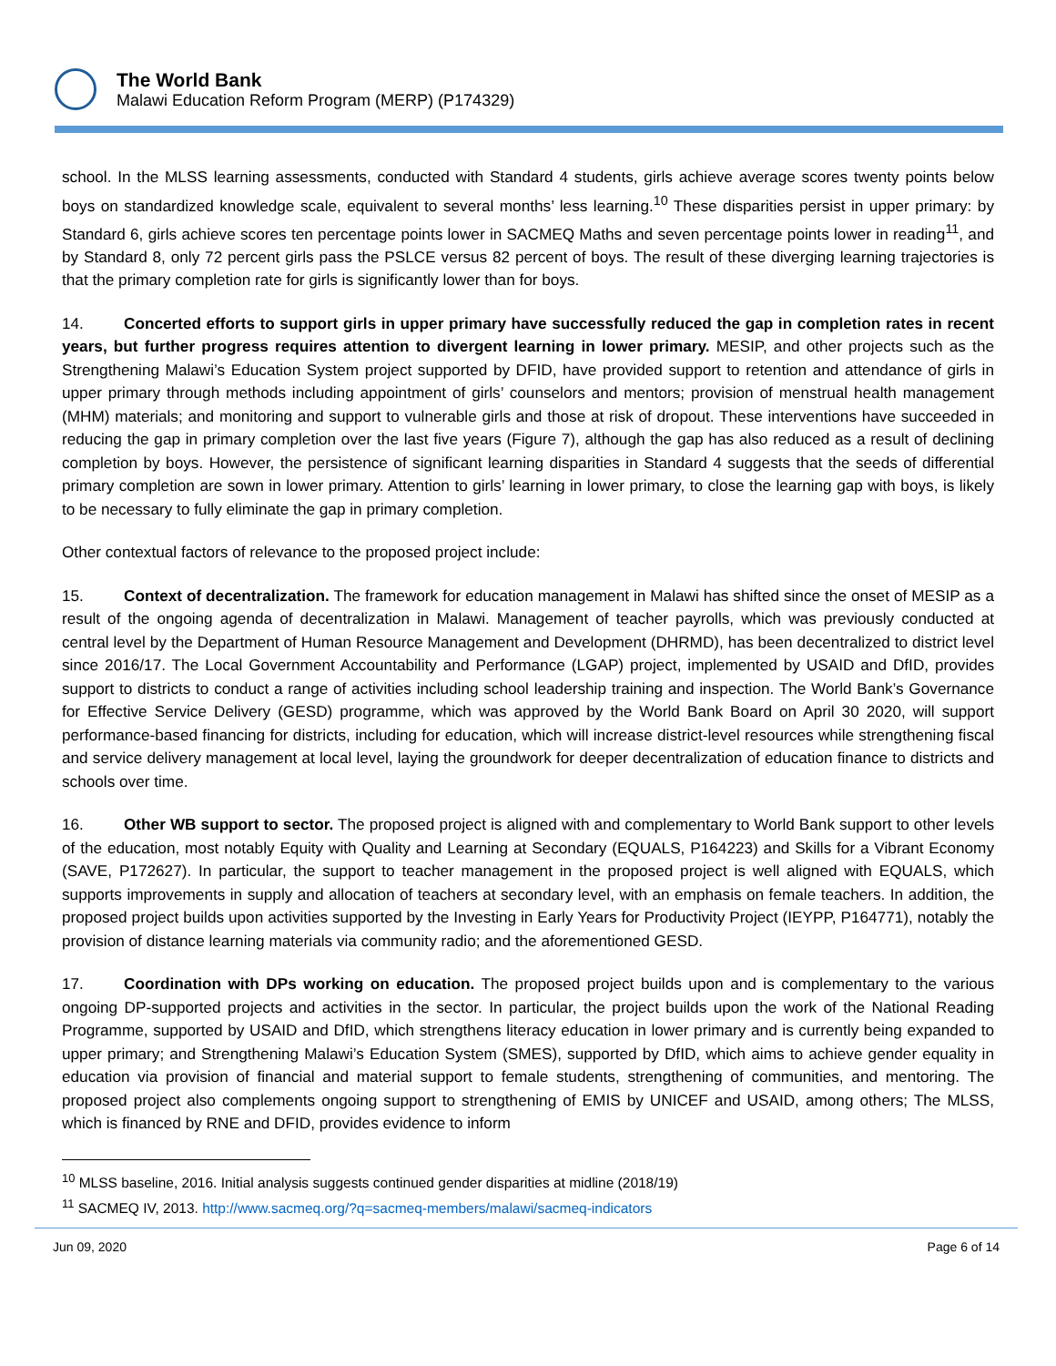The World Bank
Malawi Education Reform Program (MERP) (P174329)
school. In the MLSS learning assessments, conducted with Standard 4 students, girls achieve average scores twenty points below boys on standardized knowledge scale, equivalent to several months’ less learning.<sup>10</sup> These disparities persist in upper primary: by Standard 6, girls achieve scores ten percentage points lower in SACMEQ Maths and seven percentage points lower in reading<sup>11</sup>, and by Standard 8, only 72 percent girls pass the PSLCE versus 82 percent of boys. The result of these diverging learning trajectories is that the primary completion rate for girls is significantly lower than for boys.
14. Concerted efforts to support girls in upper primary have successfully reduced the gap in completion rates in recent years, but further progress requires attention to divergent learning in lower primary. MESIP, and other projects such as the Strengthening Malawi’s Education System project supported by DFID, have provided support to retention and attendance of girls in upper primary through methods including appointment of girls’ counselors and mentors; provision of menstrual health management (MHM) materials; and monitoring and support to vulnerable girls and those at risk of dropout. These interventions have succeeded in reducing the gap in primary completion over the last five years (Figure 7), although the gap has also reduced as a result of declining completion by boys. However, the persistence of significant learning disparities in Standard 4 suggests that the seeds of differential primary completion are sown in lower primary. Attention to girls’ learning in lower primary, to close the learning gap with boys, is likely to be necessary to fully eliminate the gap in primary completion.
Other contextual factors of relevance to the proposed project include:
15. Context of decentralization. The framework for education management in Malawi has shifted since the onset of MESIP as a result of the ongoing agenda of decentralization in Malawi. Management of teacher payrolls, which was previously conducted at central level by the Department of Human Resource Management and Development (DHRMD), has been decentralized to district level since 2016/17. The Local Government Accountability and Performance (LGAP) project, implemented by USAID and DfID, provides support to districts to conduct a range of activities including school leadership training and inspection. The World Bank’s Governance for Effective Service Delivery (GESD) programme, which was approved by the World Bank Board on April 30 2020, will support performance-based financing for districts, including for education, which will increase district-level resources while strengthening fiscal and service delivery management at local level, laying the groundwork for deeper decentralization of education finance to districts and schools over time.
16. Other WB support to sector. The proposed project is aligned with and complementary to World Bank support to other levels of the education, most notably Equity with Quality and Learning at Secondary (EQUALS, P164223) and Skills for a Vibrant Economy (SAVE, P172627). In particular, the support to teacher management in the proposed project is well aligned with EQUALS, which supports improvements in supply and allocation of teachers at secondary level, with an emphasis on female teachers. In addition, the proposed project builds upon activities supported by the Investing in Early Years for Productivity Project (IEYPP, P164771), notably the provision of distance learning materials via community radio; and the aforementioned GESD.
17. Coordination with DPs working on education. The proposed project builds upon and is complementary to the various ongoing DP-supported projects and activities in the sector. In particular, the project builds upon the work of the National Reading Programme, supported by USAID and DfID, which strengthens literacy education in lower primary and is currently being expanded to upper primary; and Strengthening Malawi’s Education System (SMES), supported by DfID, which aims to achieve gender equality in education via provision of financial and material support to female students, strengthening of communities, and mentoring. The proposed project also complements ongoing support to strengthening of EMIS by UNICEF and USAID, among others; The MLSS, which is financed by RNE and DFID, provides evidence to inform
<sup>10</sup> MLSS baseline, 2016. Initial analysis suggests continued gender disparities at midline (2018/19)
<sup>11</sup> SACMEQ IV, 2013. http://www.sacmeq.org/?q=sacmeq-members/malawi/sacmeq-indicators
Jun 09, 2020 Page 6 of 14